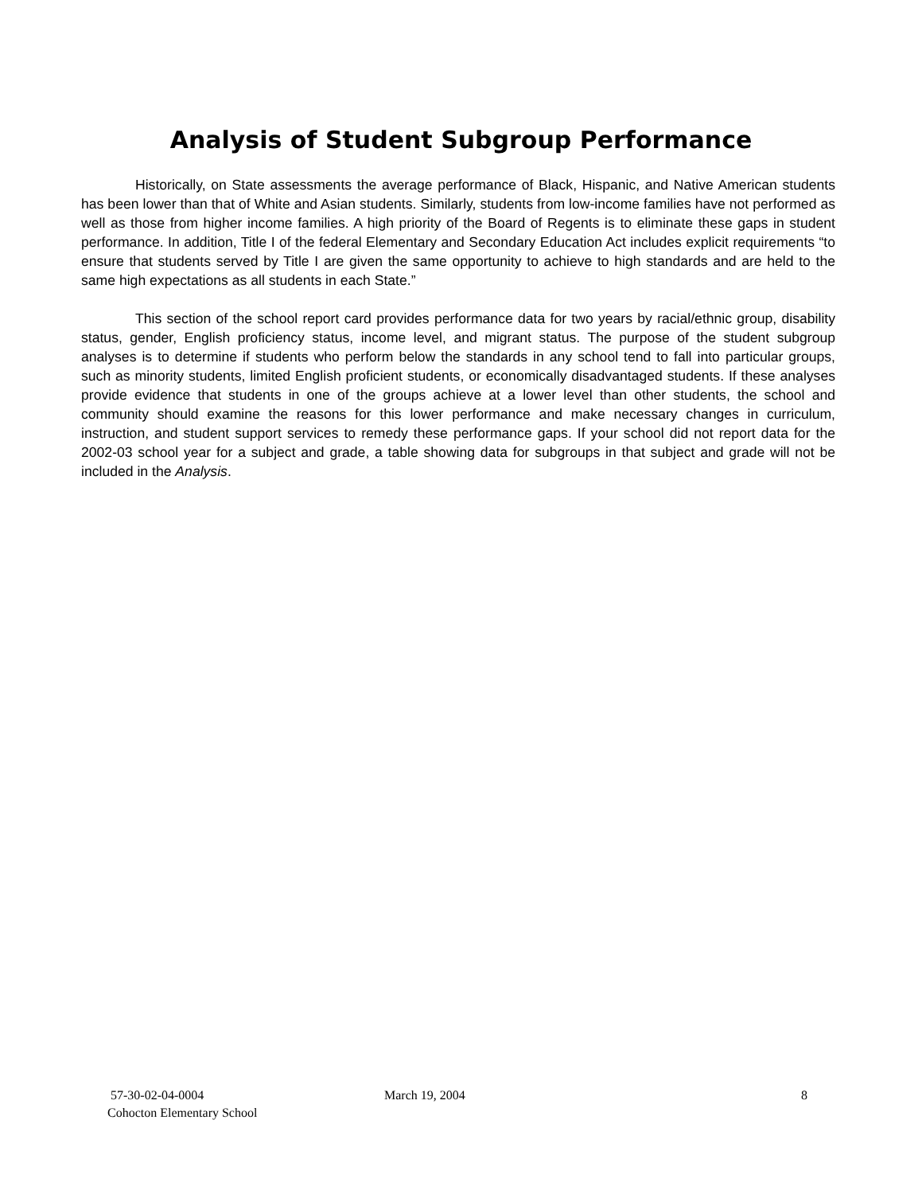Analysis of Student Subgroup Performance
Historically, on State assessments the average performance of Black, Hispanic, and Native American students has been lower than that of White and Asian students. Similarly, students from low-income families have not performed as well as those from higher income families. A high priority of the Board of Regents is to eliminate these gaps in student performance. In addition, Title I of the federal Elementary and Secondary Education Act includes explicit requirements “to ensure that students served by Title I are given the same opportunity to achieve to high standards and are held to the same high expectations as all students in each State.”
This section of the school report card provides performance data for two years by racial/ethnic group, disability status, gender, English proficiency status, income level, and migrant status. The purpose of the student subgroup analyses is to determine if students who perform below the standards in any school tend to fall into particular groups, such as minority students, limited English proficient students, or economically disadvantaged students. If these analyses provide evidence that students in one of the groups achieve at a lower level than other students, the school and community should examine the reasons for this lower performance and make necessary changes in curriculum, instruction, and student support services to remedy these performance gaps. If your school did not report data for the 2002-03 school year for a subject and grade, a table showing data for subgroups in that subject and grade will not be included in the Analysis.
57-30-02-04-0004
Cohocton Elementary School
March 19, 2004 8